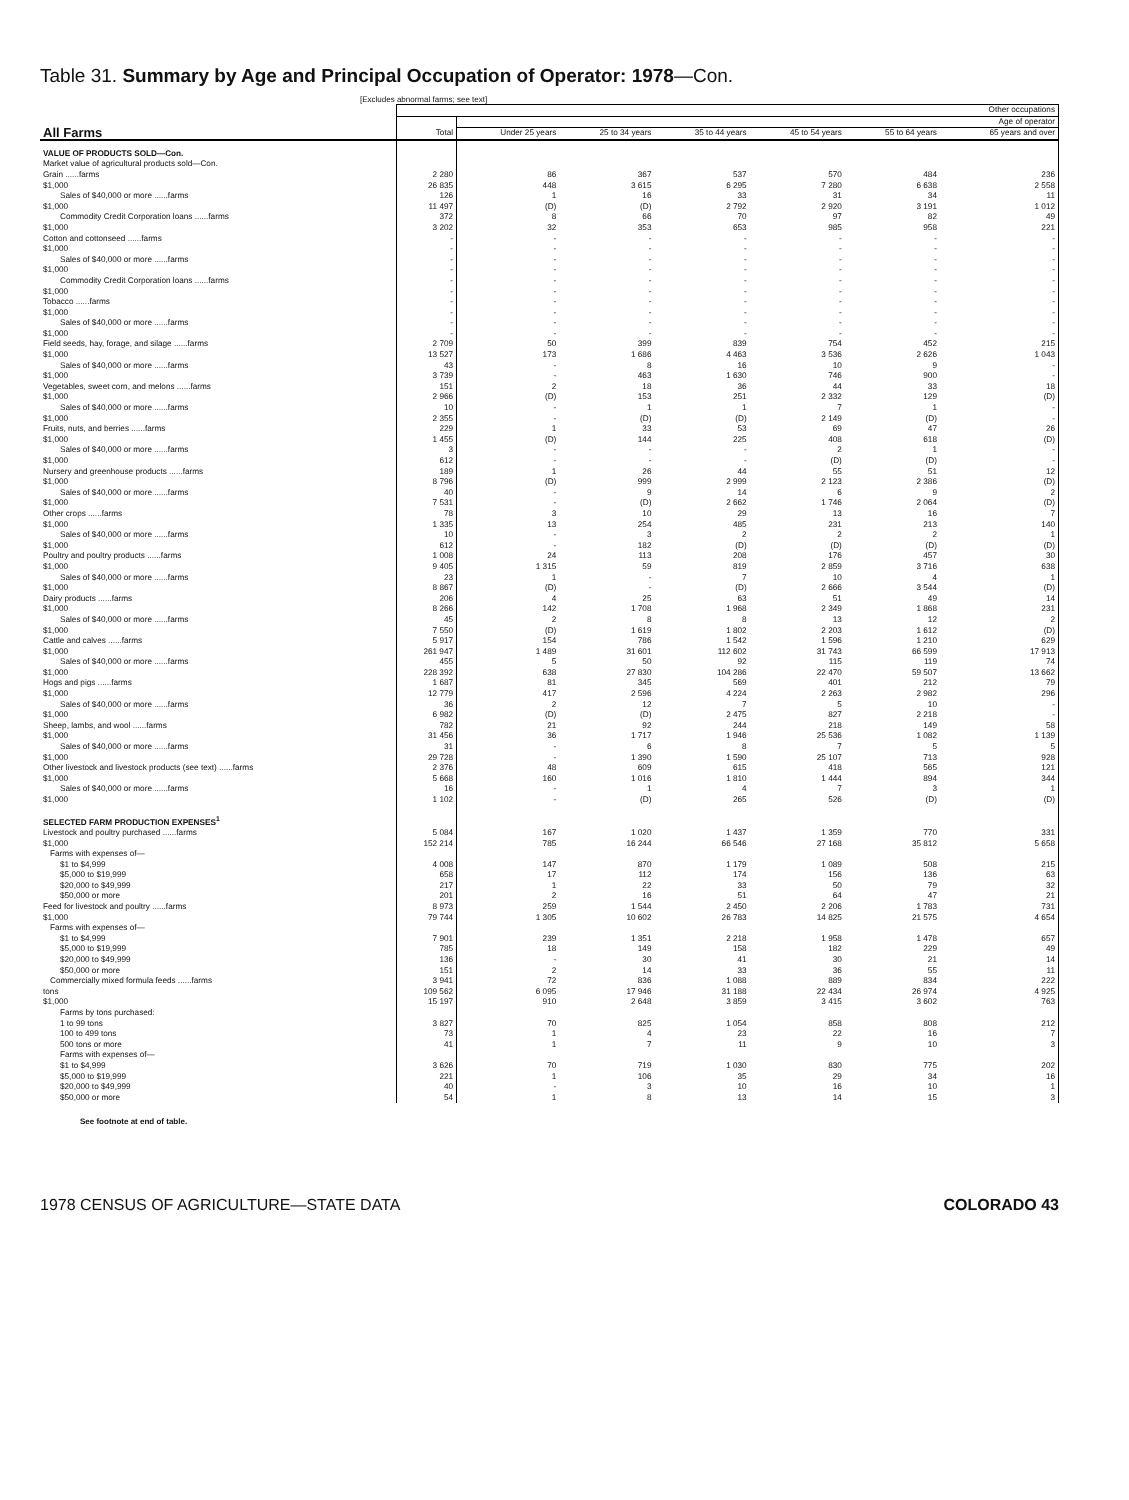Table 31. Summary by Age and Principal Occupation of Operator: 1978—Con.
[Excludes abnormal farms; see text]
| All Farms | Other occupations | | | | | | |
| --- | --- | --- | --- | --- | --- | --- | --- |
| | Total | Age of operator | | | | | |
| | | Under 25 years | 25 to 34 years | 35 to 44 years | 45 to 54 years | 55 to 64 years | 65 years and over |
| VALUE OF PRODUCTS SOLD—Con. | | | | | | | |
| Market value of agricultural products sold—Con. | | | | | | | |
| Grain ......farms | 2 280 | 86 | 367 | 537 | 570 | 484 | 236 |
| $1,000 | 26 835 | 448 | 3 615 | 6 295 | 7 280 | 6 638 | 2 558 |
| Sales of $40,000 or more ......farms | 126 | 1 | 16 | 33 | 31 | 34 | 11 |
| $1,000 | 11 497 | (D) | (D) | 2 792 | 2 920 | 3 191 | 1 012 |
| Commodity Credit Corporation loans ......farms | 372 | 8 | 66 | 70 | 97 | 82 | 49 |
| $1,000 | 3 202 | 32 | 353 | 653 | 985 | 958 | 221 |
| Cotton and cottonseed ......farms | - | - | - | - | - | - | - |
| $1,000 | - | - | - | - | - | - | - |
| Sales of $40,000 or more ......farms | - | - | - | - | - | - | - |
| $1,000 | - | - | - | - | - | - | - |
| Commodity Credit Corporation loans ......farms | - | - | - | - | - | - | - |
| $1,000 | - | - | - | - | - | - | - |
| Tobacco ......farms | - | - | - | - | - | - | - |
| $1,000 | - | - | - | - | - | - | - |
| Sales of $40,000 or more ......farms | - | - | - | - | - | - | - |
| $1,000 | - | - | - | - | - | - | - |
| Field seeds, hay, forage, and silage ......farms | 2 709 | 50 | 399 | 839 | 754 | 452 | 215 |
| $1,000 | 13 527 | 173 | 1 686 | 4 463 | 3 536 | 2 626 | 1 043 |
| Sales of $40,000 or more ......farms | 43 | - | 8 | 16 | 10 | 9 | - |
| $1,000 | 3 739 | - | 463 | 1 630 | 746 | 900 | - |
| Vegetables, sweet corn, and melons ......farms | 151 | 2 | 18 | 36 | 44 | 33 | 18 |
| $1,000 | 2 966 | (D) | 153 | 251 | 2 332 | 129 | (D) |
| Sales of $40,000 or more ......farms | 10 | - | 1 | 1 | 7 | 1 | - |
| $1,000 | 2 355 | - | (D) | (D) | 2 149 | (D) | - |
| Fruits, nuts, and berries ......farms | 229 | 1 | 33 | 53 | 69 | 47 | 26 |
| $1,000 | 1 455 | (D) | 144 | 225 | 408 | 618 | (D) |
| Sales of $40,000 or more ......farms | 3 | - | - | - | 2 | 1 | - |
| $1,000 | 612 | - | - | - | (D) | (D) | - |
| Nursery and greenhouse products ......farms | 189 | 1 | 26 | 44 | 55 | 51 | 12 |
| $1,000 | 8 796 | (D) | 999 | 2 999 | 2 123 | 2 386 | (D) |
| Sales of $40,000 or more ......farms | 40 | - | 9 | 14 | 6 | 9 | 2 |
| $1,000 | 7 531 | - | (D) | 2 662 | 1 746 | 2 064 | (D) |
| Other crops ......farms | 78 | 3 | 10 | 29 | 13 | 16 | 7 |
| $1,000 | 1 335 | 13 | 254 | 485 | 231 | 213 | 140 |
| Sales of $40,000 or more ......farms | 10 | - | 3 | 2 | 2 | 2 | 1 |
| $1,000 | 612 | - | 182 | (D) | (D) | (D) | (D) |
| Poultry and poultry products ......farms | 1 008 | 24 | 113 | 208 | 176 | 457 | 30 |
| $1,000 | 9 405 | 1 315 | 59 | 819 | 2 859 | 3 716 | 638 |
| Sales of $40,000 or more ......farms | 23 | 1 | - | 7 | 10 | 4 | 1 |
| $1,000 | 8 867 | (D) | - | (D) | 2 666 | 3 544 | (D) |
| Dairy products ......farms | 206 | 4 | 25 | 63 | 51 | 49 | 14 |
| $1,000 | 8 266 | 142 | 1 708 | 1 968 | 2 349 | 1 868 | 231 |
| Sales of $40,000 or more ......farms | 45 | 2 | 8 | 8 | 13 | 12 | 2 |
| $1,000 | 7 550 | (D) | 1 619 | 1 802 | 2 203 | 1 612 | (D) |
| Cattle and calves ......farms | 5 917 | 154 | 786 | 1 542 | 1 596 | 1 210 | 629 |
| $1,000 | 261 947 | 1 489 | 31 601 | 112 602 | 31 743 | 66 599 | 17 913 |
| Sales of $40,000 or more ......farms | 455 | 5 | 50 | 92 | 115 | 119 | 74 |
| $1,000 | 228 392 | 638 | 27 830 | 104 286 | 22 470 | 59 507 | 13 662 |
| Hogs and pigs ......farms | 1 687 | 81 | 345 | 569 | 401 | 212 | 79 |
| $1,000 | 12 779 | 417 | 2 596 | 4 224 | 2 263 | 2 982 | 296 |
| Sales of $40,000 or more ......farms | 36 | 2 | 12 | 7 | 5 | 10 | - |
| $1,000 | 6 982 | (D) | (D) | 2 475 | 827 | 2 218 | - |
| Sheep, lambs, and wool ......farms | 782 | 21 | 92 | 244 | 218 | 149 | 58 |
| $1,000 | 31 456 | 36 | 1 717 | 1 946 | 25 536 | 1 082 | 1 139 |
| Sales of $40,000 or more ......farms | 31 | - | 6 | 8 | 7 | 5 | 5 |
| $1,000 | 29 728 | - | 1 390 | 1 590 | 25 107 | 713 | 928 |
| Other livestock and livestock products (see text) ......farms | 2 376 | 48 | 609 | 615 | 418 | 565 | 121 |
| $1,000 | 5 668 | 160 | 1 016 | 1 810 | 1 444 | 894 | 344 |
| Sales of $40,000 or more ......farms | 16 | - | 1 | 4 | 7 | 3 | 1 |
| $1,000 | 1 102 | - | (D) | 265 | 526 | (D) | (D) |
| SELECTED FARM PRODUCTION EXPENSES<sup>1</sup> | | | | | | | |
| Livestock and poultry purchased ......farms | 5 084 | 167 | 1 020 | 1 437 | 1 359 | 770 | 331 |
| $1,000 | 152 214 | 785 | 16 244 | 66 546 | 27 168 | 35 812 | 5 658 |
| Farms with expenses of— | | | | | | | |
| $1 to $4,999 | 4 008 | 147 | 870 | 1 179 | 1 089 | 508 | 215 |
| $5,000 to $19,999 | 658 | 17 | 112 | 174 | 156 | 136 | 63 |
| $20,000 to $49,999 | 217 | 1 | 22 | 33 | 50 | 79 | 32 |
| $50,000 or more | 201 | 2 | 16 | 51 | 64 | 47 | 21 |
| Feed for livestock and poultry ......farms | 8 973 | 259 | 1 544 | 2 450 | 2 206 | 1 783 | 731 |
| $1,000 | 79 744 | 1 305 | 10 602 | 26 783 | 14 825 | 21 575 | 4 654 |
| Farms with expenses of— | | | | | | | |
| $1 to $4,999 | 7 901 | 239 | 1 351 | 2 218 | 1 958 | 1 478 | 657 |
| $5,000 to $19,999 | 785 | 18 | 149 | 158 | 182 | 229 | 49 |
| $20,000 to $49,999 | 136 | - | 30 | 41 | 30 | 21 | 14 |
| $50,000 or more | 151 | 2 | 14 | 33 | 36 | 55 | 11 |
| Commercially mixed formula feeds ......farms | 3 941 | 72 | 836 | 1 088 | 889 | 834 | 222 |
| tons | 109 562 | 6 095 | 17 946 | 31 188 | 22 434 | 26 974 | 4 925 |
| $1,000 | 15 197 | 910 | 2 648 | 3 859 | 3 415 | 3 602 | 763 |
| Farms by tons purchased: | | | | | | | |
| 1 to 99 tons | 3 827 | 70 | 825 | 1 054 | 858 | 808 | 212 |
| 100 to 499 tons | 73 | 1 | 4 | 23 | 22 | 16 | 7 |
| 500 tons or more | 41 | 1 | 7 | 11 | 9 | 10 | 3 |
| Farms with expenses of— | | | | | | | |
| $1 to $4,999 | 3 626 | 70 | 719 | 1 030 | 830 | 775 | 202 |
| $5,000 to $19,999 | 221 | 1 | 106 | 35 | 29 | 34 | 16 |
| $20,000 to $49,999 | 40 | - | 3 | 10 | 16 | 10 | 1 |
| $50,000 or more | 54 | 1 | 8 | 13 | 14 | 15 | 3 |
See footnote at end of table.
1978 CENSUS OF AGRICULTURE—STATE DATA COLORADO 43